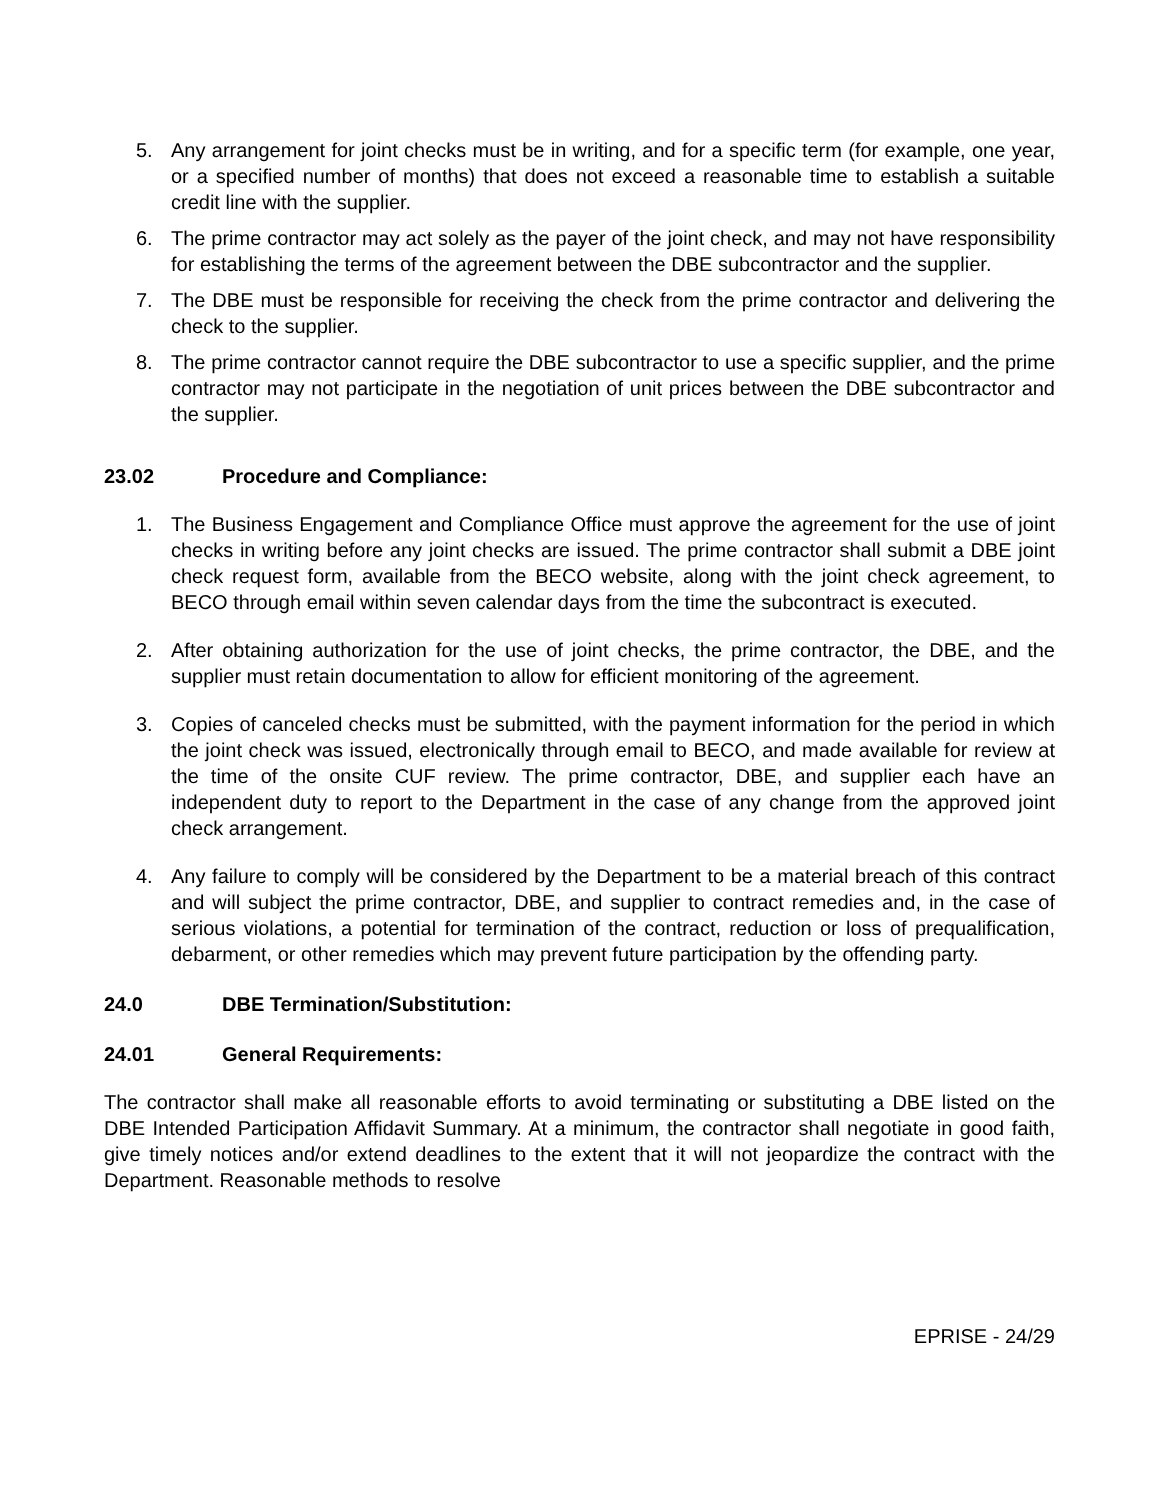5. Any arrangement for joint checks must be in writing, and for a specific term (for example, one year, or a specified number of months) that does not exceed a reasonable time to establish a suitable credit line with the supplier.
6. The prime contractor may act solely as the payer of the joint check, and may not have responsibility for establishing the terms of the agreement between the DBE subcontractor and the supplier.
7. The DBE must be responsible for receiving the check from the prime contractor and delivering the check to the supplier.
8. The prime contractor cannot require the DBE subcontractor to use a specific supplier, and the prime contractor may not participate in the negotiation of unit prices between the DBE subcontractor and the supplier.
23.02 Procedure and Compliance:
1. The Business Engagement and Compliance Office must approve the agreement for the use of joint checks in writing before any joint checks are issued. The prime contractor shall submit a DBE joint check request form, available from the BECO website, along with the joint check agreement, to BECO through email within seven calendar days from the time the subcontract is executed.
2. After obtaining authorization for the use of joint checks, the prime contractor, the DBE, and the supplier must retain documentation to allow for efficient monitoring of the agreement.
3. Copies of canceled checks must be submitted, with the payment information for the period in which the joint check was issued, electronically through email to BECO, and made available for review at the time of the onsite CUF review. The prime contractor, DBE, and supplier each have an independent duty to report to the Department in the case of any change from the approved joint check arrangement.
4. Any failure to comply will be considered by the Department to be a material breach of this contract and will subject the prime contractor, DBE, and supplier to contract remedies and, in the case of serious violations, a potential for termination of the contract, reduction or loss of prequalification, debarment, or other remedies which may prevent future participation by the offending party.
24.0 DBE Termination/Substitution:
24.01 General Requirements:
The contractor shall make all reasonable efforts to avoid terminating or substituting a DBE listed on the DBE Intended Participation Affidavit Summary. At a minimum, the contractor shall negotiate in good faith, give timely notices and/or extend deadlines to the extent that it will not jeopardize the contract with the Department. Reasonable methods to resolve
EPRISE - 24/29